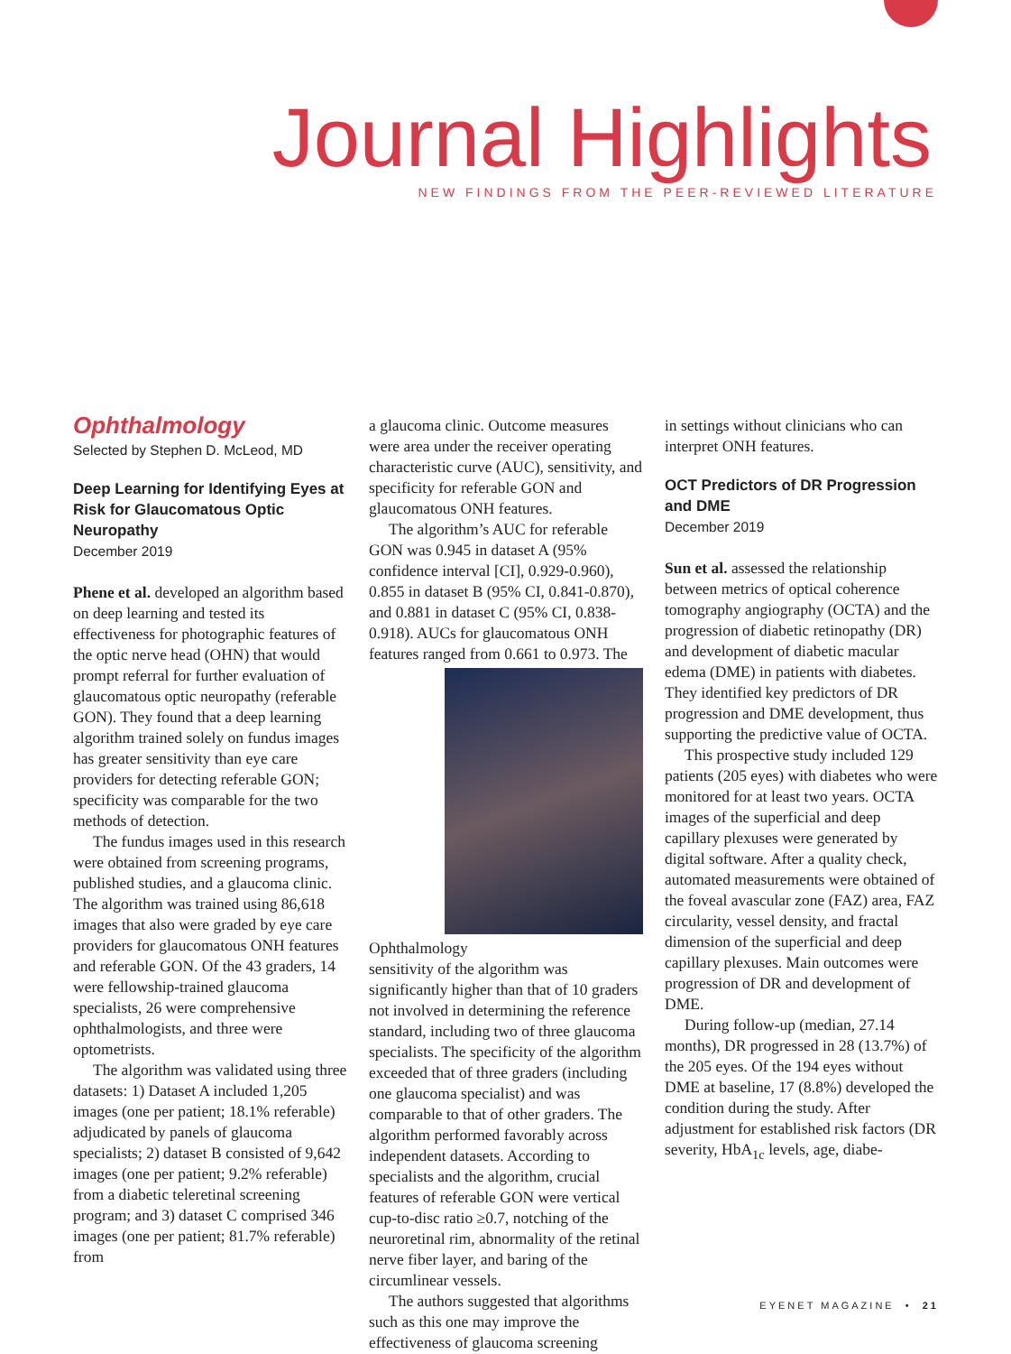Journal Highlights
NEW FINDINGS FROM THE PEER-REVIEWED LITERATURE
Ophthalmology
Selected by Stephen D. McLeod, MD
Deep Learning for Identifying Eyes at Risk for Glaucomatous Optic Neuropathy
December 2019
Phene et al. developed an algorithm based on deep learning and tested its effectiveness for photographic features of the optic nerve head (OHN) that would prompt referral for further evaluation of glaucomatous optic neuropathy (referable GON). They found that a deep learning algorithm trained solely on fundus images has greater sensitivity than eye care providers for detecting referable GON; specificity was comparable for the two methods of detection.
The fundus images used in this research were obtained from screening programs, published studies, and a glaucoma clinic. The algorithm was trained using 86,618 images that also were graded by eye care providers for glaucomatous ONH features and referable GON. Of the 43 graders, 14 were fellowship-trained glaucoma specialists, 26 were comprehensive ophthalmologists, and three were optometrists.
The algorithm was validated using three datasets: 1) Dataset A included 1,205 images (one per patient; 18.1% referable) adjudicated by panels of glaucoma specialists; 2) dataset B consisted of 9,642 images (one per patient; 9.2% referable) from a diabetic teleretinal screening program; and 3) dataset C comprised 346 images (one per patient; 81.7% referable) from
a glaucoma clinic. Outcome measures were area under the receiver operating characteristic curve (AUC), sensitivity, and specificity for referable GON and glaucomatous ONH features.
The algorithm’s AUC for referable GON was 0.945 in dataset A (95% confidence interval [CI], 0.929-0.960), 0.855 in dataset B (95% CI, 0.841-0.870), and 0.881 in dataset C (95% CI, 0.838-0.918). AUCs for glaucomatous ONH features ranged from 0.661 to 0.973. The
Ophthalmology
sensitivity of the algorithm was significantly higher than that of 10 graders not involved in determining the reference standard, including two of three glaucoma specialists. The specificity of the algorithm exceeded that of three graders (including one glaucoma specialist) and was comparable to that of other graders. The algorithm performed favorably across independent datasets. According to specialists and the algorithm, crucial features of referable GON were vertical cup-to-disc ratio ≥0.7, notching of the neuroretinal rim, abnormality of the retinal nerve fiber layer, and baring of the circumlinear vessels.
The authors suggested that algorithms such as this one may improve the effectiveness of glaucoma screening
in settings without clinicians who can interpret ONH features.
OCT Predictors of DR Progression and DME
December 2019
Sun et al. assessed the relationship between metrics of optical coherence tomography angiography (OCTA) and the progression of diabetic retinopathy (DR) and development of diabetic macular edema (DME) in patients with diabetes. They identified key predictors of DR progression and DME development, thus supporting the predictive value of OCTA.
This prospective study included 129 patients (205 eyes) with diabetes who were monitored for at least two years. OCTA images of the superficial and deep capillary plexuses were generated by digital software. After a quality check, automated measurements were obtained of the foveal avascular zone (FAZ) area, FAZ circularity, vessel density, and fractal dimension of the superficial and deep capillary plexuses. Main outcomes were progression of DR and development of DME.
During follow-up (median, 27.14 months), DR progressed in 28 (13.7%) of the 205 eyes. Of the 194 eyes without DME at baseline, 17 (8.8%) developed the condition during the study. After adjustment for established risk factors (DR severity, HbA<sub>1c</sub> levels, age, diabe-
EYENET MAGAZINE • 21